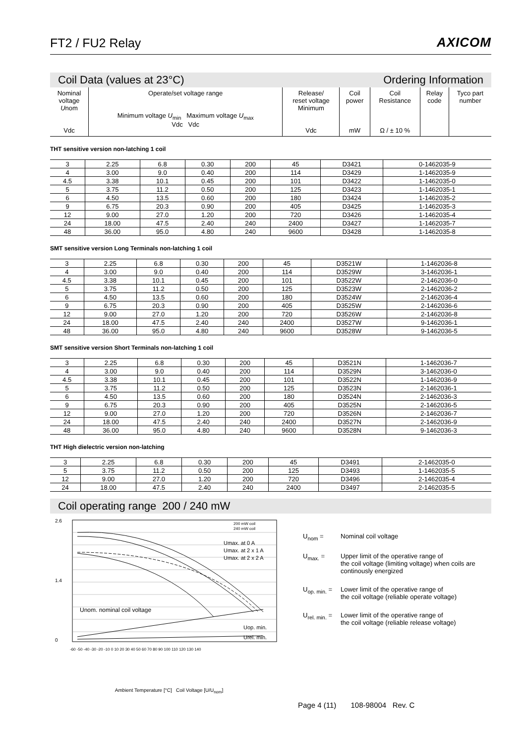FT2 / FU2 Relay
AXICOM
Coil Data (values at 23°C) Ordering Information
| Nominal voltage U nom Vdc | Operate/set voltage range Minimum voltage U<sub>min</sub> Maximum voltage U<sub>max</sub> Vdc Vdc | Release/ reset voltage Minimum Vdc | Coil power mW | Coil Resistance Ω / ± 10 % | Relay code | Tyco part number |
| --- | --- | --- | --- | --- | --- | --- |
THT sensitive version non-latching 1 coil
| 3 | 2.25 | 6.8 | 0.30 | 200 | 45 | D3421 | 0-1462035-9 |
| 4 | 3.00 | 9.0 | 0.40 | 200 | 114 | D3429 | 1-1462035-9 |
| 4.5 | 3.38 | 10.1 | 0.45 | 200 | 101 | D3422 | 1-1462035-0 |
| 5 | 3.75 | 11.2 | 0.50 | 200 | 125 | D3423 | 1-1462035-1 |
| 6 | 4.50 | 13.5 | 0.60 | 200 | 180 | D3424 | 1-1462035-2 |
| 9 | 6.75 | 20.3 | 0.90 | 200 | 405 | D3425 | 1-1462035-3 |
| 12 | 9.00 | 27.0 | 1.20 | 200 | 720 | D3426 | 1-1462035-4 |
| 24 | 18.00 | 47.5 | 2.40 | 240 | 2400 | D3427 | 1-1462035-7 |
| 48 | 36.00 | 95.0 | 4.80 | 240 | 9600 | D3428 | 1-1462035-8 |
SMT sensitive version Long Terminals non-latching 1 coil
| 3 | 2.25 | 6.8 | 0.30 | 200 | 45 | D3521W | 1-1462036-8 |
| 4 | 3.00 | 9.0 | 0.40 | 200 | 114 | D3529W | 3-1462036-1 |
| 4.5 | 3.38 | 10.1 | 0.45 | 200 | 101 | D3522W | 2-1462036-0 |
| 5 | 3.75 | 11.2 | 0.50 | 200 | 125 | D3523W | 2-1462036-2 |
| 6 | 4.50 | 13.5 | 0.60 | 200 | 180 | D3524W | 2-1462036-4 |
| 9 | 6.75 | 20.3 | 0.90 | 200 | 405 | D3525W | 2-1462036-6 |
| 12 | 9.00 | 27.0 | 1.20 | 200 | 720 | D3526W | 2-1462036-8 |
| 24 | 18.00 | 47.5 | 2.40 | 240 | 2400 | D3527W | 9-1462036-1 |
| 48 | 36.00 | 95.0 | 4.80 | 240 | 9600 | D3528W | 9-1462036-5 |
SMT sensitive version Short Terminals non-latching 1 coil
| 3 | 2.25 | 6.8 | 0.30 | 200 | 45 | D3521N | 1-1462036-7 |
| 4 | 3.00 | 9.0 | 0.40 | 200 | 114 | D3529N | 3-1462036-0 |
| 4.5 | 3.38 | 10.1 | 0.45 | 200 | 101 | D3522N | 1-1462036-9 |
| 5 | 3.75 | 11.2 | 0.50 | 200 | 125 | D3523N | 2-1462036-1 |
| 6 | 4.50 | 13.5 | 0.60 | 200 | 180 | D3524N | 2-1462036-3 |
| 9 | 6.75 | 20.3 | 0.90 | 200 | 405 | D3525N | 2-1462036-5 |
| 12 | 9.00 | 27.0 | 1.20 | 200 | 720 | D3526N | 2-1462036-7 |
| 24 | 18.00 | 47.5 | 2.40 | 240 | 2400 | D3527N | 2-1462036-9 |
| 48 | 36.00 | 95.0 | 4.80 | 240 | 9600 | D3528N | 9-1462036-3 |
THT High dielectric version non-latching
| 3 | 2.25 | 6.8 | 0.30 | 200 | 45 | D3491 | 2-1462035-0 |
| 5 | 3.75 | 11.2 | 0.50 | 200 | 125 | D3493 | 1-1462035-5 |
| 12 | 9.00 | 27.0 | 1.20 | 200 | 720 | D3496 | 2-1462035-4 |
| 24 | 18.00 | 47.5 | 2.40 | 240 | 2400 | D3497 | 2-1462035-5 |
Coil operating range 200 / 240 mW
2.6
1.4
0
Unom. nominal coil voltage
Umax. at 0 A
Umax. at 2 x 1 A
Umax. at 2 x 2 A
Uop. min.
Urel. min.
200 mW coil
240 mW coil
-60 -50 -40 -30 -20 -10 0 10 20 30 40 50 60 70 80 90 100 110 120 130 140
Ambient Temperature [°C] Coil Voltage [U/U<sub>nom</sub>]
U<sub>nom</sub> = Nominal coil voltage
U<sub>max.</sub> = Upper limit of the operative range of
the coil voltage (limiting voltage) when coils are
continously energized
U<sub>op. min.</sub> = Lower limit of the operative range of
the coil voltage (reliable operate voltage)
U<sub>rel. min.</sub> = Lower limit of the operative range of
the coil voltage (reliable release voltage)
Page 4 (11) 108-98004 Rev. C